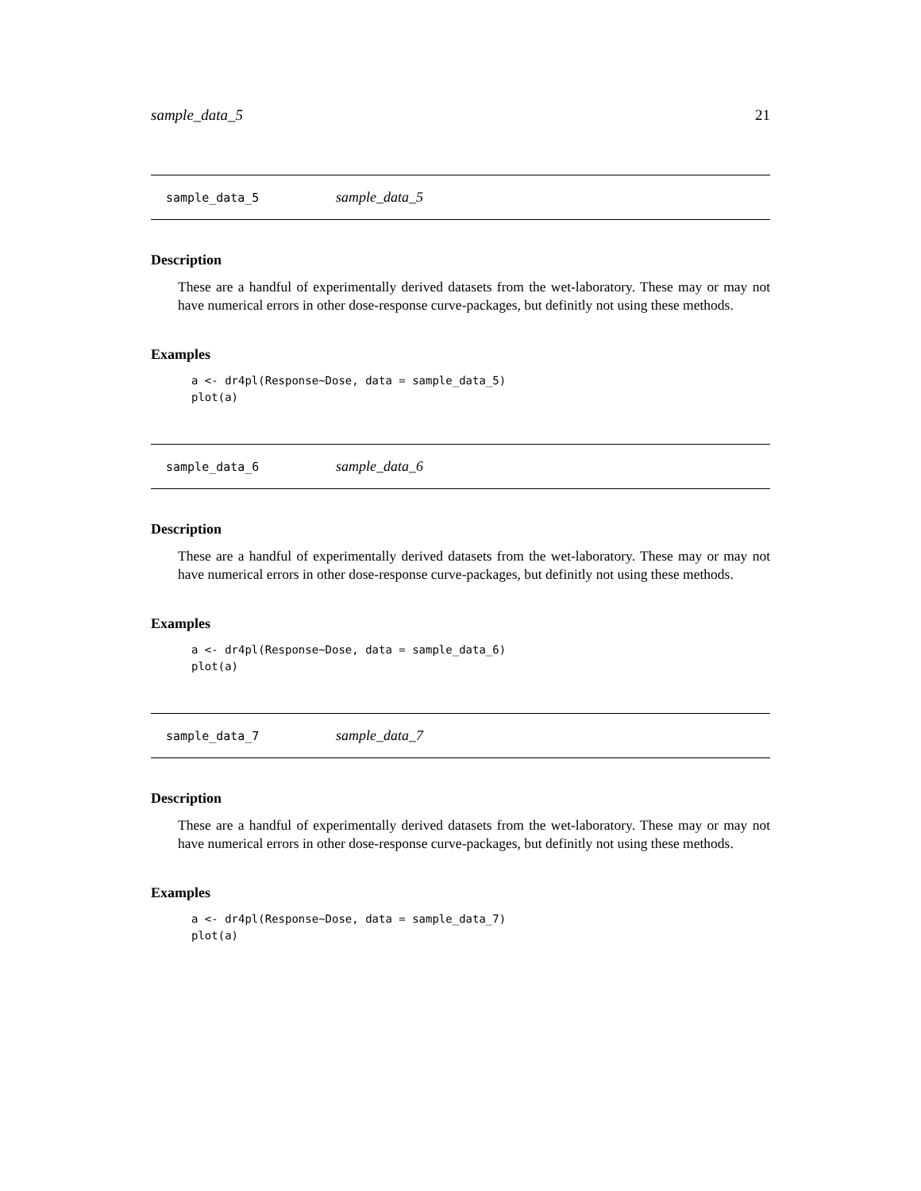sample_data_5 21
sample_data_5 sample_data_5
Description
These are a handful of experimentally derived datasets from the wet-laboratory. These may or may not have numerical errors in other dose-response curve-packages, but definitly not using these methods.
Examples
a <- dr4pl(Response~Dose, data = sample_data_5)
plot(a)
sample_data_6 sample_data_6
Description
These are a handful of experimentally derived datasets from the wet-laboratory. These may or may not have numerical errors in other dose-response curve-packages, but definitly not using these methods.
Examples
a <- dr4pl(Response~Dose, data = sample_data_6)
plot(a)
sample_data_7 sample_data_7
Description
These are a handful of experimentally derived datasets from the wet-laboratory. These may or may not have numerical errors in other dose-response curve-packages, but definitly not using these methods.
Examples
a <- dr4pl(Response~Dose, data = sample_data_7)
plot(a)